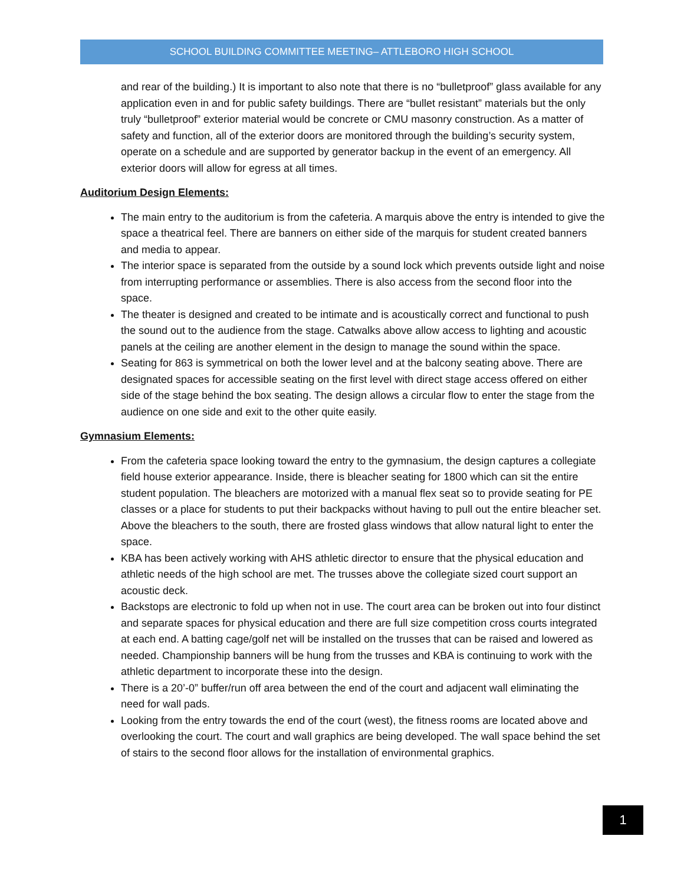SCHOOL BUILDING COMMITTEE MEETING– ATTLEBORO HIGH SCHOOL
and rear of the building.) It is important to also note that there is no “bulletproof” glass available for any application even in and for public safety buildings. There are “bullet resistant” materials but the only truly “bulletproof” exterior material would be concrete or CMU masonry construction. As a matter of safety and function, all of the exterior doors are monitored through the building’s security system, operate on a schedule and are supported by generator backup in the event of an emergency. All exterior doors will allow for egress at all times.
Auditorium Design Elements:
The main entry to the auditorium is from the cafeteria. A marquis above the entry is intended to give the space a theatrical feel. There are banners on either side of the marquis for student created banners and media to appear.
The interior space is separated from the outside by a sound lock which prevents outside light and noise from interrupting performance or assemblies. There is also access from the second floor into the space.
The theater is designed and created to be intimate and is acoustically correct and functional to push the sound out to the audience from the stage. Catwalks above allow access to lighting and acoustic panels at the ceiling are another element in the design to manage the sound within the space.
Seating for 863 is symmetrical on both the lower level and at the balcony seating above. There are designated spaces for accessible seating on the first level with direct stage access offered on either side of the stage behind the box seating. The design allows a circular flow to enter the stage from the audience on one side and exit to the other quite easily.
Gymnasium Elements:
From the cafeteria space looking toward the entry to the gymnasium, the design captures a collegiate field house exterior appearance. Inside, there is bleacher seating for 1800 which can sit the entire student population. The bleachers are motorized with a manual flex seat so to provide seating for PE classes or a place for students to put their backpacks without having to pull out the entire bleacher set. Above the bleachers to the south, there are frosted glass windows that allow natural light to enter the space.
KBA has been actively working with AHS athletic director to ensure that the physical education and athletic needs of the high school are met. The trusses above the collegiate sized court support an acoustic deck.
Backstops are electronic to fold up when not in use. The court area can be broken out into four distinct and separate spaces for physical education and there are full size competition cross courts integrated at each end. A batting cage/golf net will be installed on the trusses that can be raised and lowered as needed. Championship banners will be hung from the trusses and KBA is continuing to work with the athletic department to incorporate these into the design.
There is a 20’-0” buffer/run off area between the end of the court and adjacent wall eliminating the need for wall pads.
Looking from the entry towards the end of the court (west), the fitness rooms are located above and overlooking the court. The court and wall graphics are being developed. The wall space behind the set of stairs to the second floor allows for the installation of environmental graphics.
1